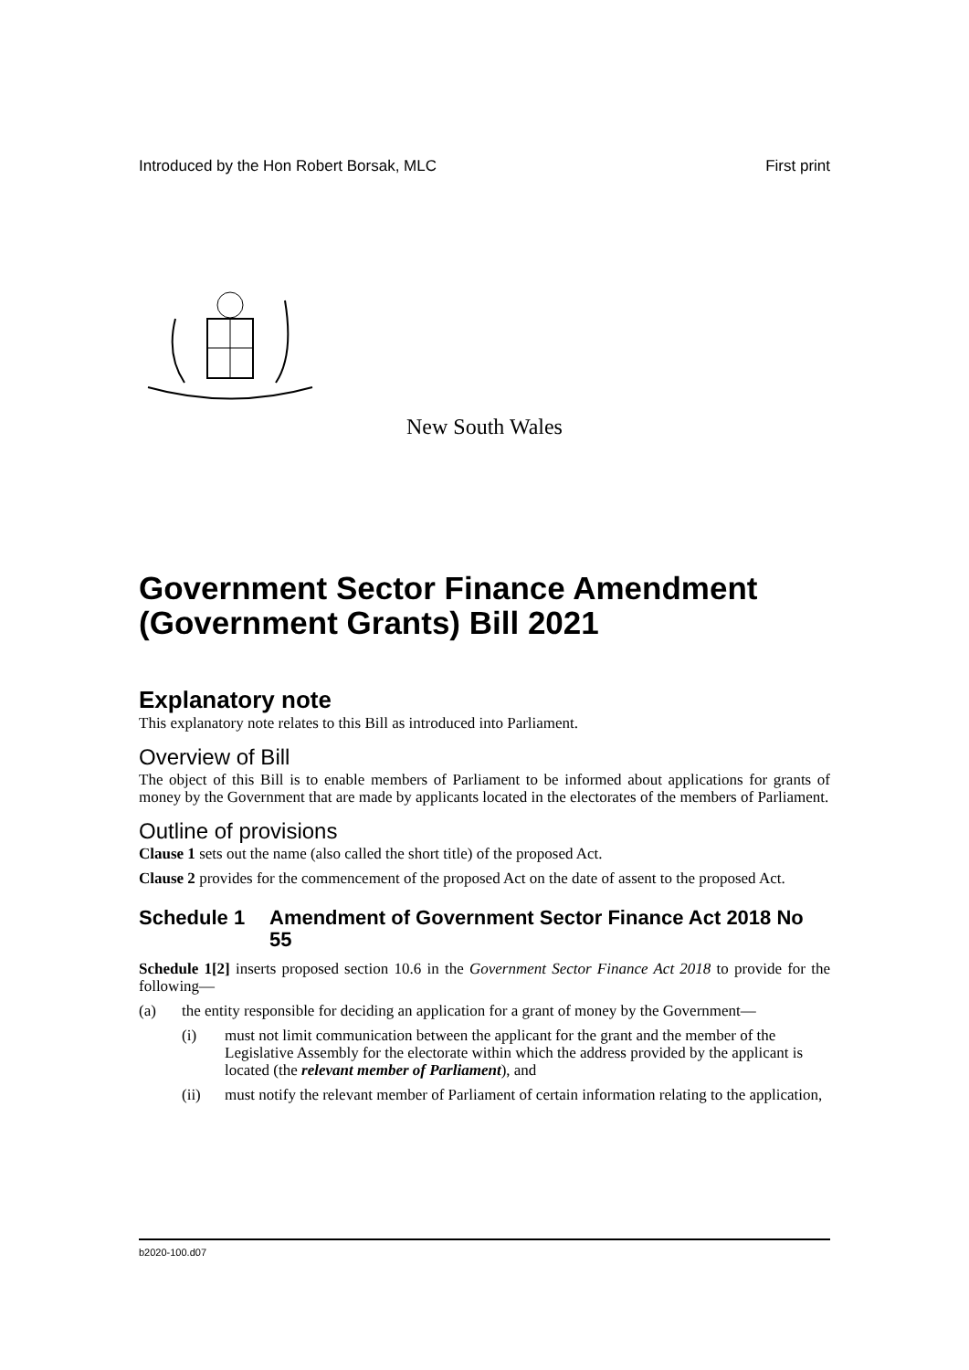Introduced by the Hon Robert Borsak, MLC First print
New South Wales
Government Sector Finance Amendment (Government Grants) Bill 2021
Explanatory note
This explanatory note relates to this Bill as introduced into Parliament.
Overview of Bill
The object of this Bill is to enable members of Parliament to be informed about applications for grants of money by the Government that are made by applicants located in the electorates of the members of Parliament.
Outline of provisions
Clause 1 sets out the name (also called the short title) of the proposed Act.
Clause 2 provides for the commencement of the proposed Act on the date of assent to the proposed Act.
Schedule 1 Amendment of Government Sector Finance Act 2018 No 55
Schedule 1[2] inserts proposed section 10.6 in the Government Sector Finance Act 2018 to provide for the following—
(a) the entity responsible for deciding an application for a grant of money by the Government—
(i) must not limit communication between the applicant for the grant and the member of the Legislative Assembly for the electorate within which the address provided by the applicant is located (the relevant member of Parliament), and
(ii) must notify the relevant member of Parliament of certain information relating to the application,
b2020-100.d07